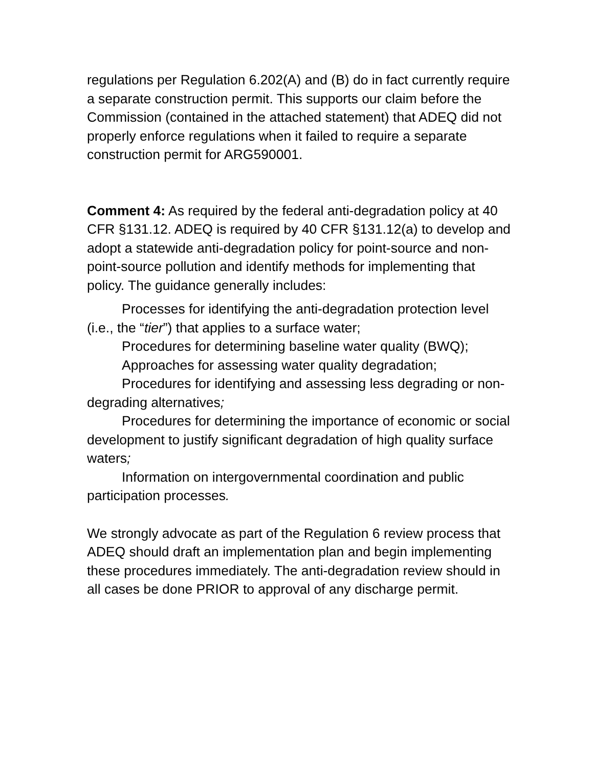regulations per Regulation 6.202(A) and (B) do in fact currently require a separate construction permit. This supports our claim before the Commission (contained in the attached statement) that ADEQ did not properly enforce regulations when it failed to require a separate construction permit for ARG590001.
Comment 4: As required by the federal anti-degradation policy at 40 CFR §131.12. ADEQ is required by 40 CFR §131.12(a) to develop and adopt a statewide anti-degradation policy for point-source and non-point-source pollution and identify methods for implementing that policy. The guidance generally includes:
Processes for identifying the anti-degradation protection level (i.e., the “tier”) that applies to a surface water;
Procedures for determining baseline water quality (BWQ);
Approaches for assessing water quality degradation;
Procedures for identifying and assessing less degrading or non-degrading alternatives;
Procedures for determining the importance of economic or social development to justify significant degradation of high quality surface waters;
Information on intergovernmental coordination and public participation processes.
We strongly advocate as part of the Regulation 6 review process that ADEQ should draft an implementation plan and begin implementing these procedures immediately. The anti-degradation review should in all cases be done PRIOR to approval of any discharge permit.